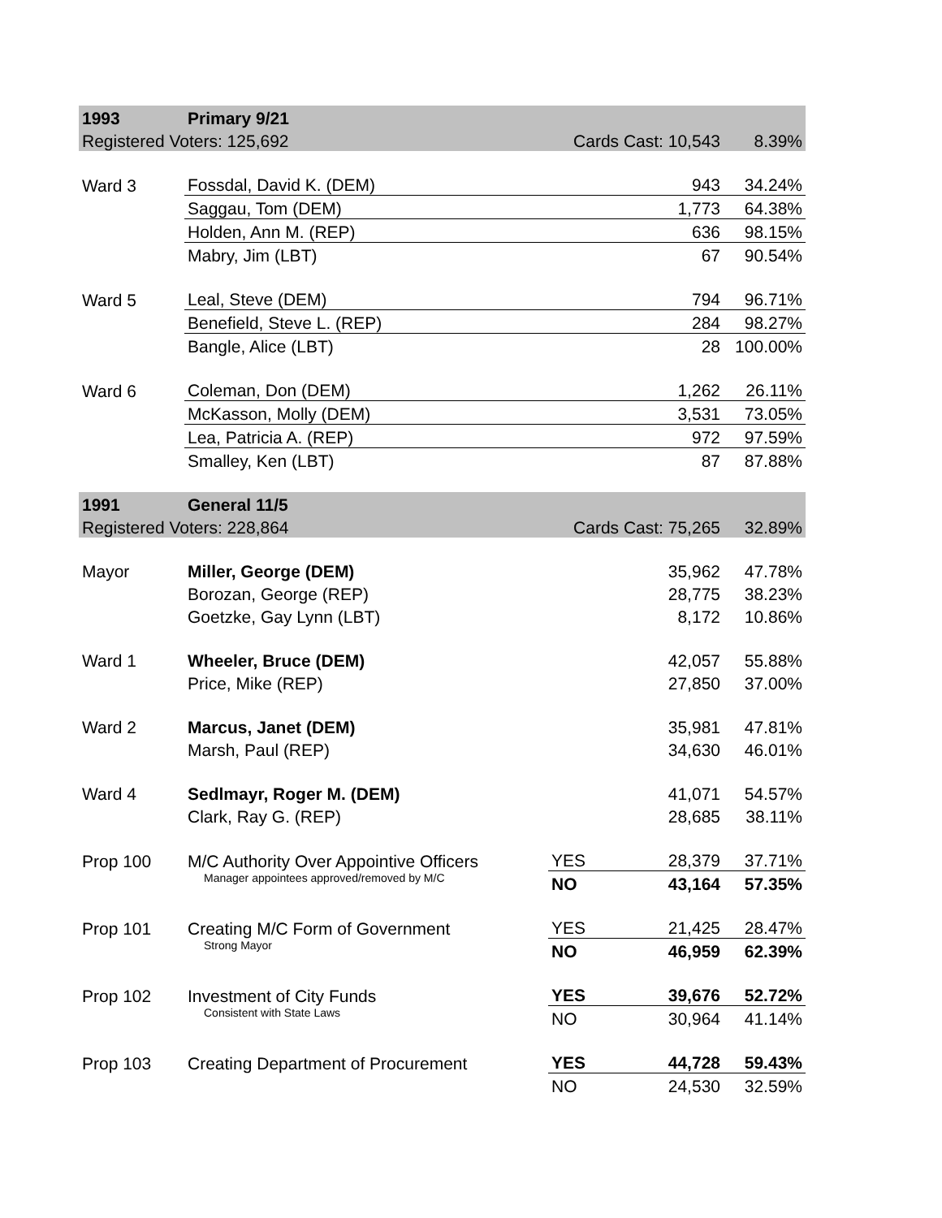| 1993 | Primary 9/21 | | | | | | |
| Registered Voters: 125,692 | | Cards Cast: 10,543 | | 8.39% | | | |
| Ward 3 | | | | Fossdal, David K. (DEM) | | 943 | 34.24% |
| | Saggau, Tom (DEM) | | 1,773 | 64.38% | | | |
| | Holden, Ann M. (REP) | | 636 | 98.15% | | | |
| | Mabry, Jim (LBT) | | 67 | 90.54% | | | |
| Ward 5 | Leal, Steve (DEM) | | 794 | 96.71% | | | |
| | Benefield, Steve L. (REP) | | 284 | 98.27% | | | |
| | Bangle, Alice (LBT) | | 28 | 100.00% | | | |
| Ward 6 | Coleman, Don (DEM) | | 1,262 | 26.11% | | | |
| | McKasson, Molly (DEM) | | 3,531 | 73.05% | | | |
| | Lea, Patricia A. (REP) | | 972 | 97.59% | | | |
| | Smalley, Ken (LBT) | | 87 | 87.88% | | | |
| 1991 | General 11/5 | | | | | | |
| Registered Voters: 228,864 | | Cards Cast: 75,265 | | 32.89% | | | |
| Mayor | Miller, George (DEM) | | 35,962 | 47.78% | | | |
| | Borozan, George (REP) | | 28,775 | 38.23% | | | |
| | Goetzke, Gay Lynn (LBT) | | 8,172 | 10.86% | | | |
| Ward 1 | Wheeler, Bruce (DEM) | | 42,057 | 55.88% | | | |
| | Price, Mike (REP) | | 27,850 | 37.00% | | | |
| Ward 2 | Marcus, Janet (DEM) | | 35,981 | 47.81% | | | |
| | Marsh, Paul (REP) | | 34,630 | 46.01% | | | |
| Ward 4 | Sedlmayr, Roger M. (DEM) | | 41,071 | 54.57% | | | |
| | Clark, Ray G. (REP) | | 28,685 | 38.11% | | | |
| Prop 100 | M/C Authority Over Appointive Officers | YES | 28,379 | 37.71% | | | |
| | Manager appointees approved/removed by M/C | NO | 43,164 | 57.35% | | | |
| Prop 101 | Creating M/C Form of Government | YES | 21,425 | 28.47% | | | |
| | Strong Mayor | NO | 46,959 | 62.39% | | | |
| Prop 102 | Investment of City Funds | YES | 39,676 | 52.72% | | | |
| | Consistent with State Laws | NO | 30,964 | 41.14% | | | |
| Prop 103 | Creating Department of Procurement | YES | 44,728 | 59.43% | | | |
| | | NO | 24,530 | 32.59% | | | |